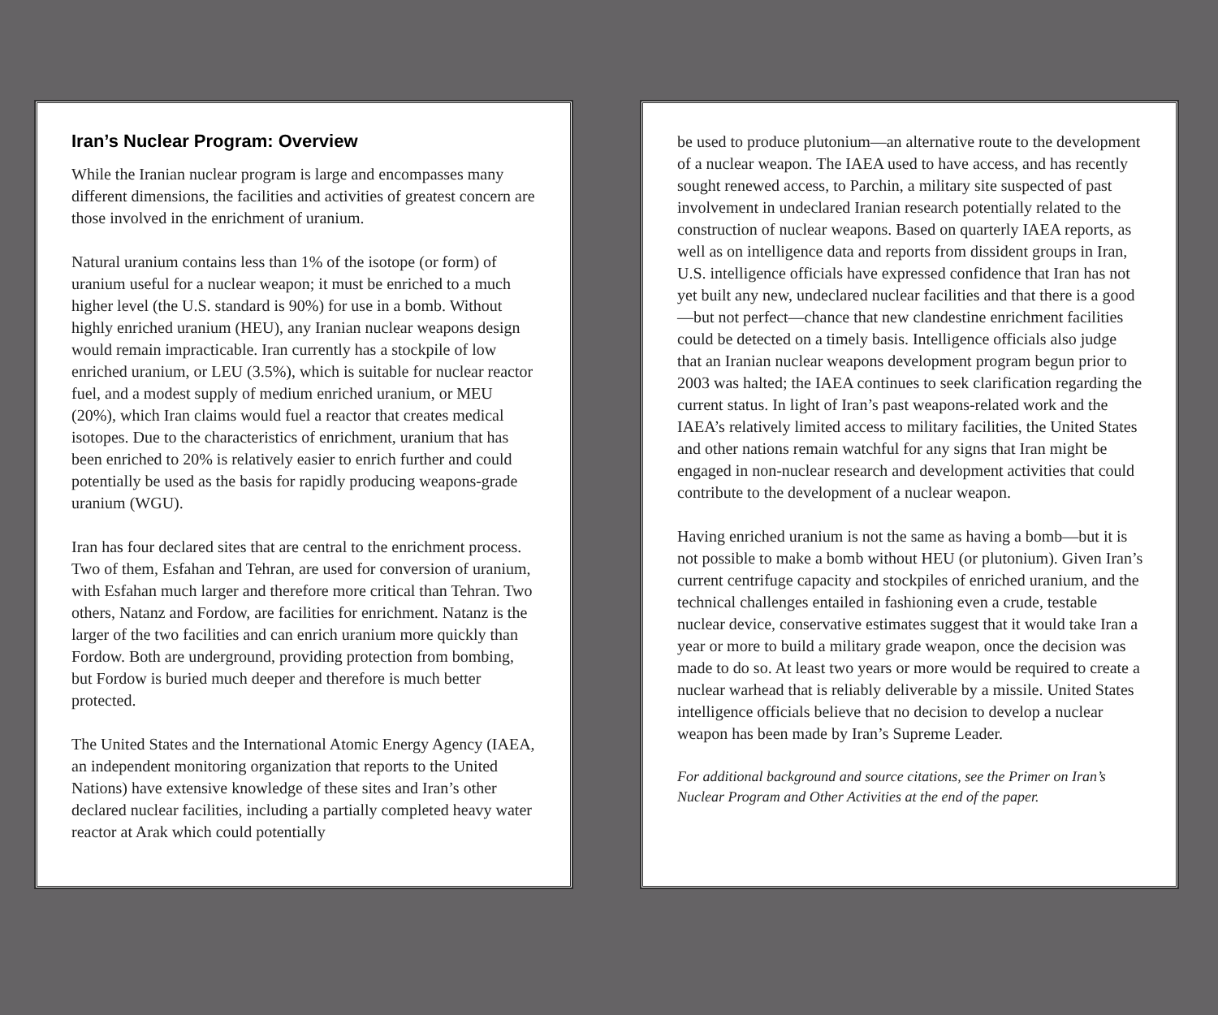Iran’s Nuclear Program: Overview
While the Iranian nuclear program is large and encompasses many different dimensions, the facilities and activities of greatest concern are those involved in the enrichment of uranium.
Natural uranium contains less than 1% of the isotope (or form) of uranium useful for a nuclear weapon; it must be enriched to a much higher level (the U.S. standard is 90%) for use in a bomb. Without highly enriched uranium (HEU), any Iranian nuclear weapons design would remain impracticable. Iran currently has a stockpile of low enriched uranium, or LEU (3.5%), which is suitable for nuclear reactor fuel, and a modest supply of medium enriched uranium, or MEU (20%), which Iran claims would fuel a reactor that creates medical isotopes. Due to the characteristics of enrichment, uranium that has been enriched to 20% is relatively easier to enrich further and could potentially be used as the basis for rapidly producing weapons-grade uranium (WGU).
Iran has four declared sites that are central to the enrichment process. Two of them, Esfahan and Tehran, are used for conversion of uranium, with Esfahan much larger and therefore more critical than Tehran. Two others, Natanz and Fordow, are facilities for enrichment. Natanz is the larger of the two facilities and can enrich uranium more quickly than Fordow. Both are underground, providing protection from bombing, but Fordow is buried much deeper and therefore is much better protected.
The United States and the International Atomic Energy Agency (IAEA, an independent monitoring organization that reports to the United Nations) have extensive knowledge of these sites and Iran’s other declared nuclear facilities, including a partially completed heavy water reactor at Arak which could potentially
be used to produce plutonium—an alternative route to the development of a nuclear weapon. The IAEA used to have access, and has recently sought renewed access, to Parchin, a military site suspected of past involvement in undeclared Iranian research potentially related to the construction of nuclear weapons. Based on quarterly IAEA reports, as well as on intelligence data and reports from dissident groups in Iran, U.S. intelligence officials have expressed confidence that Iran has not yet built any new, undeclared nuclear facilities and that there is a good—but not perfect—chance that new clandestine enrichment facilities could be detected on a timely basis. Intelligence officials also judge that an Iranian nuclear weapons development program begun prior to 2003 was halted; the IAEA continues to seek clarification regarding the current status. In light of Iran’s past weapons-related work and the IAEA’s relatively limited access to military facilities, the United States and other nations remain watchful for any signs that Iran might be engaged in non-nuclear research and development activities that could contribute to the development of a nuclear weapon.
Having enriched uranium is not the same as having a bomb—but it is not possible to make a bomb without HEU (or plutonium). Given Iran’s current centrifuge capacity and stockpiles of enriched uranium, and the technical challenges entailed in fashioning even a crude, testable nuclear device, conservative estimates suggest that it would take Iran a year or more to build a military grade weapon, once the decision was made to do so. At least two years or more would be required to create a nuclear warhead that is reliably deliverable by a missile. United States intelligence officials believe that no decision to develop a nuclear weapon has been made by Iran’s Supreme Leader.
For additional background and source citations, see the Primer on Iran’s Nuclear Program and Other Activities at the end of the paper.